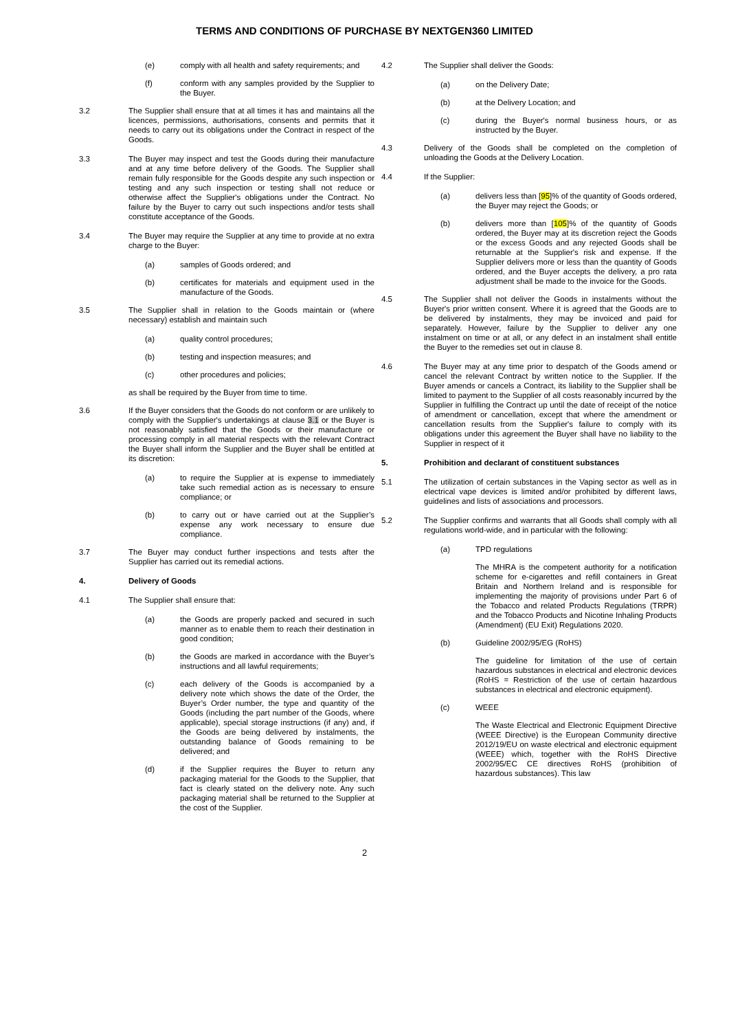TERMS AND CONDITIONS OF PURCHASE BY NEXTGEN360 LIMITED
(e) comply with all health and safety requirements; and
(f) conform with any samples provided by the Supplier to the Buyer.
3.2 The Supplier shall ensure that at all times it has and maintains all the licences, permissions, authorisations, consents and permits that it needs to carry out its obligations under the Contract in respect of the Goods.
3.3 The Buyer may inspect and test the Goods during their manufacture and at any time before delivery of the Goods. The Supplier shall remain fully responsible for the Goods despite any such inspection or testing and any such inspection or testing shall not reduce or otherwise affect the Supplier's obligations under the Contract. No failure by the Buyer to carry out such inspections and/or tests shall constitute acceptance of the Goods.
3.4 The Buyer may require the Supplier at any time to provide at no extra charge to the Buyer:
(a) samples of Goods ordered; and
(b) certificates for materials and equipment used in the manufacture of the Goods.
3.5 The Supplier shall in relation to the Goods maintain or (where necessary) establish and maintain such
(a) quality control procedures;
(b) testing and inspection measures; and
(c) other procedures and policies;
as shall be required by the Buyer from time to time.
3.6 If the Buyer considers that the Goods do not conform or are unlikely to comply with the Supplier's undertakings at clause 3.1 or the Buyer is not reasonably satisfied that the Goods or their manufacture or processing comply in all material respects with the relevant Contract the Buyer shall inform the Supplier and the Buyer shall be entitled at its discretion:
(a) to require the Supplier at is expense to immediately take such remedial action as is necessary to ensure compliance; or
(b) to carry out or have carried out at the Supplier’s expense any work necessary to ensure due compliance.
3.7 The Buyer may conduct further inspections and tests after the Supplier has carried out its remedial actions.
4. Delivery of Goods
4.1 The Supplier shall ensure that:
(a) the Goods are properly packed and secured in such manner as to enable them to reach their destination in good condition;
(b) the Goods are marked in accordance with the Buyer’s instructions and all lawful requirements;
(c) each delivery of the Goods is accompanied by a delivery note which shows the date of the Order, the Buyer’s Order number, the type and quantity of the Goods (including the part number of the Goods, where applicable), special storage instructions (if any) and, if the Goods are being delivered by instalments, the outstanding balance of Goods remaining to be delivered; and
(d) if the Supplier requires the Buyer to return any packaging material for the Goods to the Supplier, that fact is clearly stated on the delivery note. Any such packaging material shall be returned to the Supplier at the cost of the Supplier.
4.2 The Supplier shall deliver the Goods:
(a) on the Delivery Date;
(b) at the Delivery Location; and
(c) during the Buyer's normal business hours, or as instructed by the Buyer.
4.3 Delivery of the Goods shall be completed on the completion of unloading the Goods at the Delivery Location.
4.4 If the Supplier:
(a) delivers less than [95]% of the quantity of Goods ordered, the Buyer may reject the Goods; or
(b) delivers more than [105]% of the quantity of Goods ordered, the Buyer may at its discretion reject the Goods or the excess Goods and any rejected Goods shall be returnable at the Supplier's risk and expense. If the Supplier delivers more or less than the quantity of Goods ordered, and the Buyer accepts the delivery, a pro rata adjustment shall be made to the invoice for the Goods.
4.5 The Supplier shall not deliver the Goods in instalments without the Buyer's prior written consent. Where it is agreed that the Goods are to be delivered by instalments, they may be invoiced and paid for separately. However, failure by the Supplier to deliver any one instalment on time or at all, or any defect in an instalment shall entitle the Buyer to the remedies set out in clause 8.
4.6 The Buyer may at any time prior to despatch of the Goods amend or cancel the relevant Contract by written notice to the Supplier. If the Buyer amends or cancels a Contract, its liability to the Supplier shall be limited to payment to the Supplier of all costs reasonably incurred by the Supplier in fulfilling the Contract up until the date of receipt of the notice of amendment or cancellation, except that where the amendment or cancellation results from the Supplier's failure to comply with its obligations under this agreement the Buyer shall have no liability to the Supplier in respect of it
5. Prohibition and declarant of constituent substances
5.1 The utilization of certain substances in the Vaping sector as well as in electrical vape devices is limited and/or prohibited by different laws, guidelines and lists of associations and processors.
5.2 The Supplier confirms and warrants that all Goods shall comply with all regulations world-wide, and in particular with the following:
(a) TPD regulations
The MHRA is the competent authority for a notification scheme for e-cigarettes and refill containers in Great Britain and Northern Ireland and is responsible for implementing the majority of provisions under Part 6 of the Tobacco and related Products Regulations (TRPR) and the Tobacco Products and Nicotine Inhaling Products (Amendment) (EU Exit) Regulations 2020.
(b) Guideline 2002/95/EG (RoHS)
The guideline for limitation of the use of certain hazardous substances in electrical and electronic devices (RoHS = Restriction of the use of certain hazardous substances in electrical and electronic equipment).
(c) WEEE
The Waste Electrical and Electronic Equipment Directive (WEEE Directive) is the European Community directive 2012/19/EU on waste electrical and electronic equipment (WEEE) which, together with the RoHS Directive 2002/95/EC CE directives RoHS (prohibition of hazardous substances). This law
2